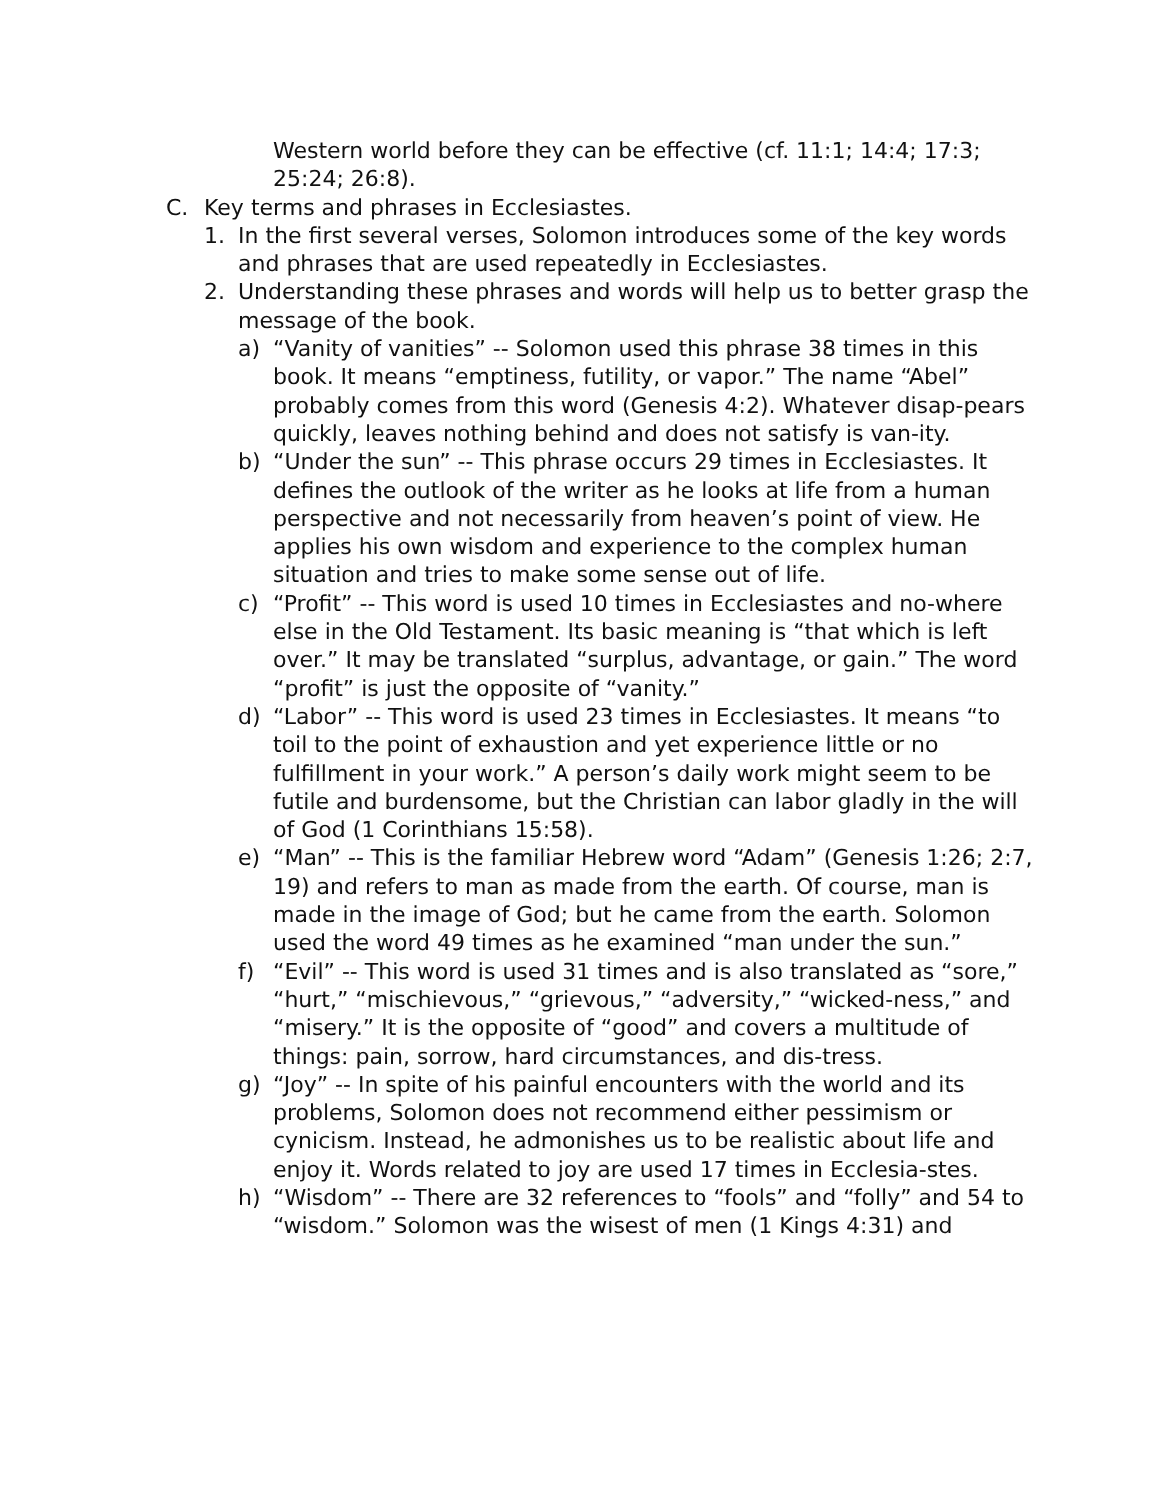Western world before they can be effective (cf. 11:1; 14:4; 17:3; 25:24; 26:8).
C. Key terms and phrases in Ecclesiastes.
1. In the first several verses, Solomon introduces some of the key words and phrases that are used repeatedly in Ecclesiastes.
2. Understanding these phrases and words will help us to better grasp the message of the book.
a) “Vanity of vanities” -- Solomon used this phrase 38 times in this book. It means “emptiness, futility, or vapor.” The name “Abel” probably comes from this word (Genesis 4:2). Whatever disap-pears quickly, leaves nothing behind and does not satisfy is van-ity.
b) “Under the sun” -- This phrase occurs 29 times in Ecclesiastes. It defines the outlook of the writer as he looks at life from a human perspective and not necessarily from heaven’s point of view. He applies his own wisdom and experience to the complex human situation and tries to make some sense out of life.
c) “Profit” -- This word is used 10 times in Ecclesiastes and no-where else in the Old Testament. Its basic meaning is “that which is left over.” It may be translated “surplus, advantage, or gain.” The word “profit” is just the opposite of “vanity.”
d) “Labor” -- This word is used 23 times in Ecclesiastes. It means “to toil to the point of exhaustion and yet experience little or no fulfillment in your work.” A person’s daily work might seem to be futile and burdensome, but the Christian can labor gladly in the will of God (1 Corinthians 15:58).
e) “Man” -- This is the familiar Hebrew word “Adam” (Genesis 1:26; 2:7, 19) and refers to man as made from the earth. Of course, man is made in the image of God; but he came from the earth. Solomon used the word 49 times as he examined “man under the sun.”
f) “Evil” -- This word is used 31 times and is also translated as “sore,” “hurt,” “mischievous,” “grievous,” “adversity,” “wicked-ness,” and “misery.” It is the opposite of “good” and covers a multitude of things: pain, sorrow, hard circumstances, and dis-tress.
g) “Joy” -- In spite of his painful encounters with the world and its problems, Solomon does not recommend either pessimism or cynicism. Instead, he admonishes us to be realistic about life and enjoy it. Words related to joy are used 17 times in Ecclesia-stes.
h) “Wisdom” -- There are 32 references to “fools” and “folly” and 54 to “wisdom.” Solomon was the wisest of men (1 Kings 4:31) and